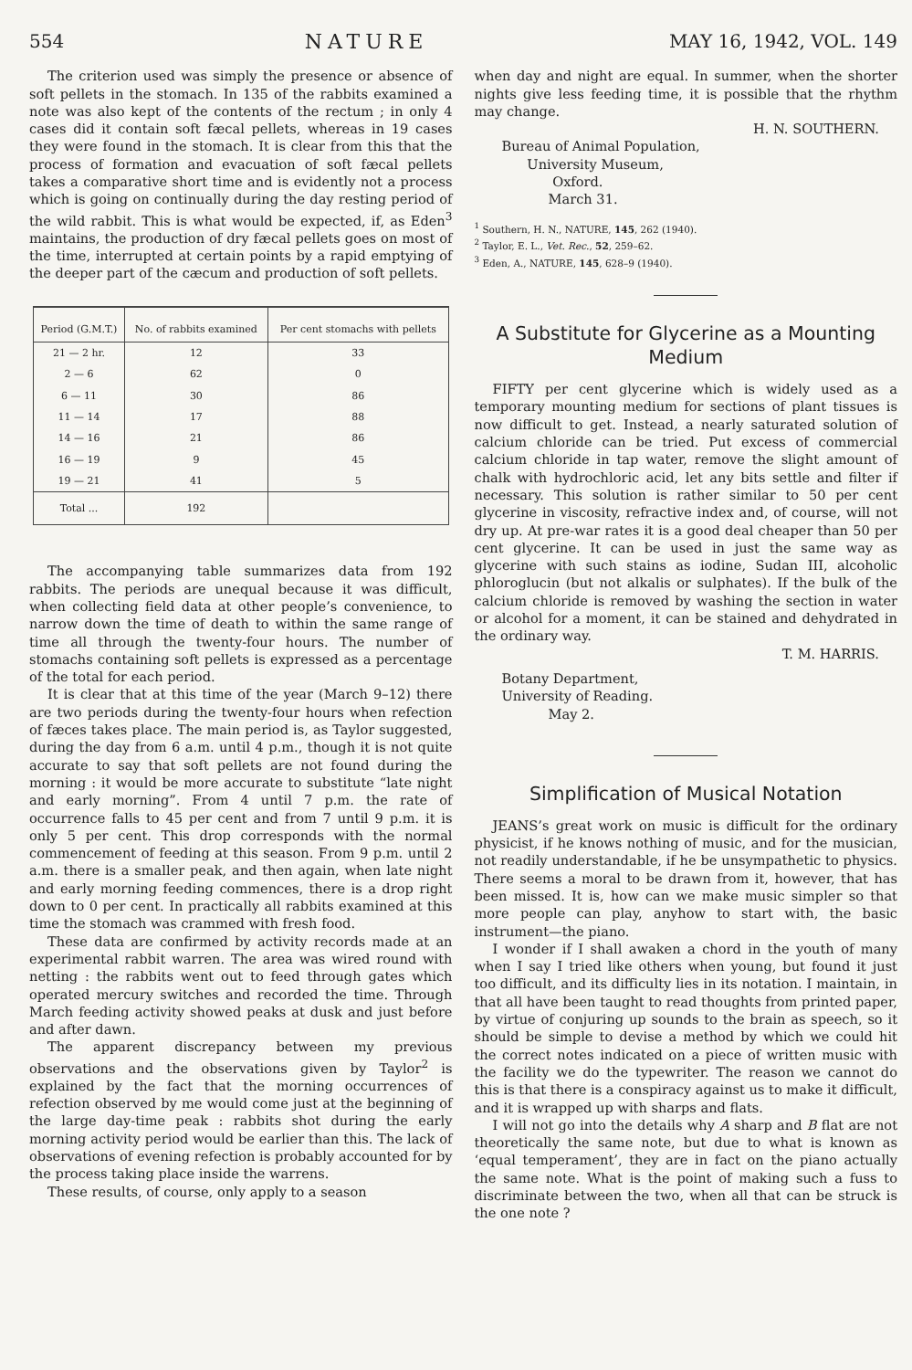554 NATURE MAY 16, 1942, VOL. 149
The criterion used was simply the presence or absence of soft pellets in the stomach. In 135 of the rabbits examined a note was also kept of the contents of the rectum ; in only 4 cases did it contain soft fæcal pellets, whereas in 19 cases they were found in the stomach. It is clear from this that the process of formation and evacuation of soft fæcal pellets takes a comparative short time and is evidently not a process which is going on continually during the day resting period of the wild rabbit. This is what would be expected, if, as Eden<sup>3</sup> maintains, the production of dry fæcal pellets goes on most of the time, interrupted at certain points by a rapid emptying of the deeper part of the cæcum and production of soft pellets.
| Period (G.M.T.) | No. of rabbits examined | Per cent stomachs with pellets |
| --- | --- | --- |
| 21 — 2 hr. | 12 | 33 |
| 2 — 6 | 62 | 0 |
| 6 — 11 | 30 | 86 |
| 11 — 14 | 17 | 88 |
| 14 — 16 | 21 | 86 |
| 16 — 19 | 9 | 45 |
| 19 — 21 | 41 | 5 |
| Total ... | 192 | |
The accompanying table summarizes data from 192 rabbits. The periods are unequal because it was difficult, when collecting field data at other people’s convenience, to narrow down the time of death to within the same range of time all through the twenty-four hours. The number of stomachs containing soft pellets is expressed as a percentage of the total for each period.
It is clear that at this time of the year (March 9–12) there are two periods during the twenty-four hours when refection of fæces takes place. The main period is, as Taylor suggested, during the day from 6 a.m. until 4 p.m., though it is not quite accurate to say that soft pellets are not found during the morning : it would be more accurate to substitute “late night and early morning”. From 4 until 7 p.m. the rate of occurrence falls to 45 per cent and from 7 until 9 p.m. it is only 5 per cent. This drop corresponds with the normal commencement of feeding at this season. From 9 p.m. until 2 a.m. there is a smaller peak, and then again, when late night and early morning feeding commences, there is a drop right down to 0 per cent. In practically all rabbits examined at this time the stomach was crammed with fresh food.
These data are confirmed by activity records made at an experimental rabbit warren. The area was wired round with netting : the rabbits went out to feed through gates which operated mercury switches and recorded the time. Through March feeding activity showed peaks at dusk and just before and after dawn.
The apparent discrepancy between my previous observations and the observations given by Taylor<sup>2</sup> is explained by the fact that the morning occurrences of refection observed by me would come just at the beginning of the large day-time peak : rabbits shot during the early morning activity period would be earlier than this. The lack of observations of evening refection is probably accounted for by the process taking place inside the warrens.
These results, of course, only apply to a season
when day and night are equal. In summer, when the shorter nights give less feeding time, it is possible that the rhythm may change.
H. N. SOUTHERN.
Bureau of Animal Population,
University Museum,
Oxford.
March 31.
<sup>1</sup> Southern, H. N., NATURE, 145, 262 (1940).
<sup>2</sup> Taylor, E. L., Vet. Rec., 52, 259–62.
<sup>3</sup> Eden, A., NATURE, 145, 628–9 (1940).
A Substitute for Glycerine as a Mounting Medium
FIFTY per cent glycerine which is widely used as a temporary mounting medium for sections of plant tissues is now difficult to get. Instead, a nearly saturated solution of calcium chloride can be tried. Put excess of commercial calcium chloride in tap water, remove the slight amount of chalk with hydrochloric acid, let any bits settle and filter if necessary. This solution is rather similar to 50 per cent glycerine in viscosity, refractive index and, of course, will not dry up. At pre-war rates it is a good deal cheaper than 50 per cent glycerine. It can be used in just the same way as glycerine with such stains as iodine, Sudan III, alcoholic phloroglucin (but not alkalis or sulphates). If the bulk of the calcium chloride is removed by washing the section in water or alcohol for a moment, it can be stained and dehydrated in the ordinary way.
T. M. HARRIS.
Botany Department,
University of Reading.
May 2.
Simplification of Musical Notation
JEANS’s great work on music is difficult for the ordinary physicist, if he knows nothing of music, and for the musician, not readily understandable, if he be unsympathetic to physics. There seems a moral to be drawn from it, however, that has been missed. It is, how can we make music simpler so that more people can play, anyhow to start with, the basic instrument—the piano.
I wonder if I shall awaken a chord in the youth of many when I say I tried like others when young, but found it just too difficult, and its difficulty lies in its notation. I maintain, in that all have been taught to read thoughts from printed paper, by virtue of conjuring up sounds to the brain as speech, so it should be simple to devise a method by which we could hit the correct notes indicated on a piece of written music with the facility we do the typewriter. The reason we cannot do this is that there is a conspiracy against us to make it difficult, and it is wrapped up with sharps and flats.
I will not go into the details why A sharp and B flat are not theoretically the same note, but due to what is known as ‘equal temperament’, they are in fact on the piano actually the same note. What is the point of making such a fuss to discriminate between the two, when all that can be struck is the one note ?